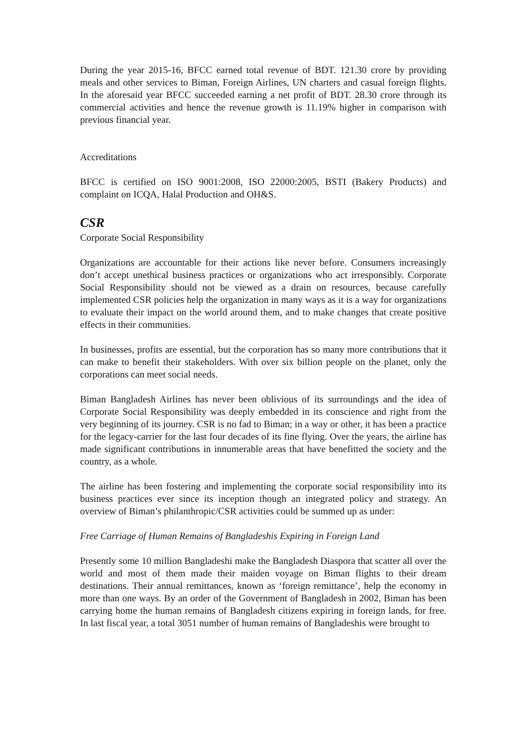During the year 2015-16, BFCC earned total revenue of BDT. 121.30 crore by providing meals and other services to Biman, Foreign Airlines, UN charters and casual foreign flights. In the aforesaid year BFCC succeeded earning a net profit of BDT. 28.30 crore through its commercial activities and hence the revenue growth is 11.19% higher in comparison with previous financial year.
Accreditations
BFCC is certified on ISO 9001:2008, ISO 22000:2005, BSTI (Bakery Products) and complaint on ICQA, Halal Production and OH&S.
CSR
Corporate Social Responsibility
Organizations are accountable for their actions like never before. Consumers increasingly don’t accept unethical business practices or organizations who act irresponsibly. Corporate Social Responsibility should not be viewed as a drain on resources, because carefully implemented CSR policies help the organization in many ways as it is a way for organizations to evaluate their impact on the world around them, and to make changes that create positive effects in their communities.
In businesses, profits are essential, but the corporation has so many more contributions that it can make to benefit their stakeholders. With over six billion people on the planet, only the corporations can meet social needs.
Biman Bangladesh Airlines has never been oblivious of its surroundings and the idea of Corporate Social Responsibility was deeply embedded in its conscience and right from the very beginning of its journey. CSR is no fad to Biman; in a way or other, it has been a practice for the legacy-carrier for the last four decades of its fine flying. Over the years, the airline has made significant contributions in innumerable areas that have benefitted the society and the country, as a whole.
The airline has been fostering and implementing the corporate social responsibility into its business practices ever since its inception though an integrated policy and strategy. An overview of Biman’s philanthropic/CSR activities could be summed up as under:
Free Carriage of Human Remains of Bangladeshis Expiring in Foreign Land
Presently some 10 million Bangladeshi make the Bangladesh Diaspora that scatter all over the world and most of them made their maiden voyage on Biman flights to their dream destinations. Their annual remittances, known as ‘foreign remittance’, help the economy in more than one ways. By an order of the Government of Bangladesh in 2002, Biman has been carrying home the human remains of Bangladesh citizens expiring in foreign lands, for free. In last fiscal year, a total 3051 number of human remains of Bangladeshis were brought to